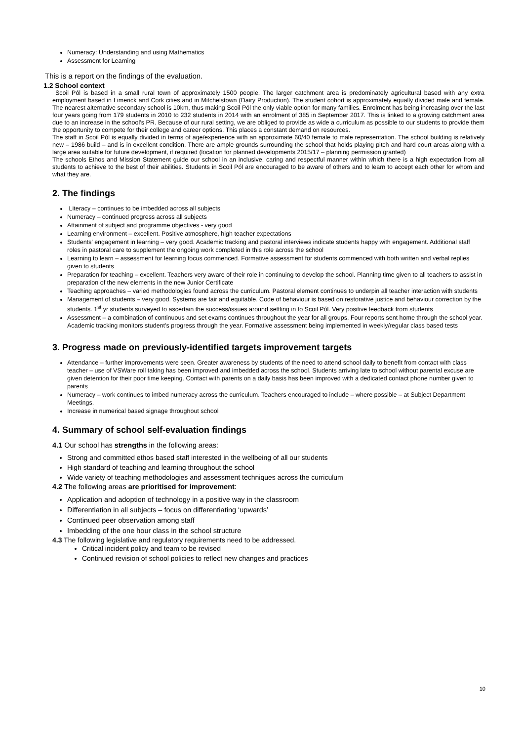Numeracy: Understanding and using Mathematics
Assessment for Learning
This is a report on the findings of the evaluation.
1.2 School context
Scoil Pól is based in a small rural town of approximately 1500 people. The larger catchment area is predominately agricultural based with any extra employment based in Limerick and Cork cities and in Mitchelstown (Dairy Production). The student cohort is approximately equally divided male and female. The nearest alternative secondary school is 10km, thus making Scoil Pól the only viable option for many families. Enrolment has being increasing over the last four years going from 179 students in 2010 to 232 students in 2014 with an enrolment of 385 in September 2017. This is linked to a growing catchment area due to an increase in the school’s PR. Because of our rural setting, we are obliged to provide as wide a curriculum as possible to our students to provide them the opportunity to compete for their college and career options. This places a constant demand on resources.
The staff in Scoil Pól is equally divided in terms of age/experience with an approximate 60/40 female to male representation. The school building is relatively new – 1986 build – and is in excellent condition. There are ample grounds surrounding the school that holds playing pitch and hard court areas along with a large area suitable for future development, if required (location for planned developments 2015/17 – planning permission granted)
The schools Ethos and Mission Statement guide our school in an inclusive, caring and respectful manner within which there is a high expectation from all students to achieve to the best of their abilities. Students in Scoil Pól are encouraged to be aware of others and to learn to accept each other for whom and what they are.
2. The findings
Literacy – continues to be imbedded across all subjects
Numeracy – continued progress across all subjects
Attainment of subject and programme objectives - very good
Learning environment – excellent. Positive atmosphere, high teacher expectations
Students’ engagement in learning – very good. Academic tracking and pastoral interviews indicate students happy with engagement. Additional staff roles in pastoral care to supplement the ongoing work completed in this role across the school
Learning to learn – assessment for learning focus commenced. Formative assessment for students commenced with both written and verbal replies given to students
Preparation for teaching – excellent. Teachers very aware of their role in continuing to develop the school. Planning time given to all teachers to assist in preparation of the new elements in the new Junior Certificate
Teaching approaches – varied methodologies found across the curriculum. Pastoral element continues to underpin all teacher interaction with students
Management of students – very good. Systems are fair and equitable. Code of behaviour is based on restorative justice and behaviour correction by the students. 1<sup>st</sup> yr students surveyed to ascertain the success/issues around settling in to Scoil Pól. Very positive feedback from students
Assessment – a combination of continuous and set exams continues throughout the year for all groups. Four reports sent home through the school year. Academic tracking monitors student’s progress through the year. Formative assessment being implemented in weekly/regular class based tests
3. Progress made on previously-identified targets improvement targets
Attendance – further improvements were seen. Greater awareness by students of the need to attend school daily to benefit from contact with class teacher – use of VSWare roll taking has been improved and imbedded across the school. Students arriving late to school without parental excuse are given detention for their poor time keeping. Contact with parents on a daily basis has been improved with a dedicated contact phone number given to parents
Numeracy – work continues to imbed numeracy across the curriculum. Teachers encouraged to include – where possible – at Subject Department Meetings.
Increase in numerical based signage throughout school
4. Summary of school self-evaluation findings
4.1 Our school has strengths in the following areas:
Strong and committed ethos based staff interested in the wellbeing of all our students
High standard of teaching and learning throughout the school
Wide variety of teaching methodologies and assessment techniques across the curriculum
4.2 The following areas are prioritised for improvement:
Application and adoption of technology in a positive way in the classroom
Differentiation in all subjects – focus on differentiating ‘upwards’
Continued peer observation among staff
Imbedding of the one hour class in the school structure
4.3 The following legislative and regulatory requirements need to be addressed.
Critical incident policy and team to be revised
Continued revision of school policies to reflect new changes and practices
10